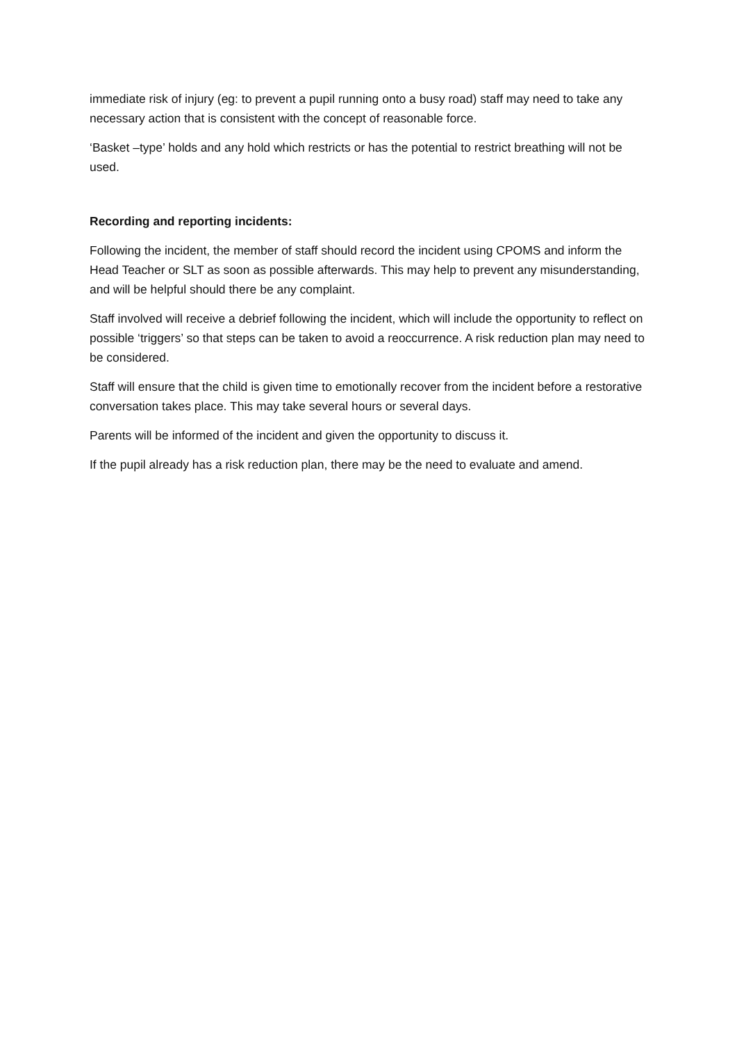immediate risk of injury (eg: to prevent a pupil running onto a busy road) staff may need to take any necessary action that is consistent with the concept of reasonable force.
‘Basket –type’ holds and any hold which restricts or has the potential to restrict breathing will not be used.
Recording and reporting incidents:
Following the incident, the member of staff should record the incident using CPOMS and inform the Head Teacher or SLT as soon as possible afterwards. This may help to prevent any misunderstanding, and will be helpful should there be any complaint.
Staff involved will receive a debrief following the incident, which will include the opportunity to reflect on possible ‘triggers’ so that steps can be taken to avoid a reoccurrence. A risk reduction plan may need to be considered.
Staff will ensure that the child is given time to emotionally recover from the incident before a restorative conversation takes place. This may take several hours or several days.
Parents will be informed of the incident and given the opportunity to discuss it.
If the pupil already has a risk reduction plan, there may be the need to evaluate and amend.